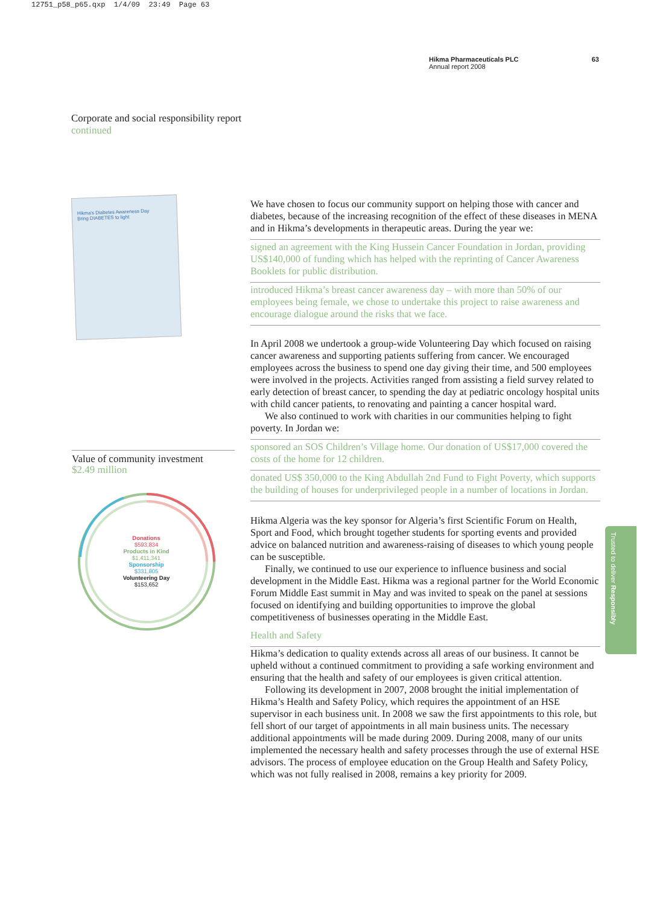12751_p58_p65.qxp 1/4/09 23:49 Page 63
Hikma Pharmaceuticals PLC
Annual report 2008
63
Corporate and social responsibility report
continued
Hikma's Diabetes Awareness Day
Bring DIABETES to light
Value of community investment
$2.49 million
Donations
$593,834
Products in Kind
$1,411,341
Sponsorship
$331,805
Volunteering Day
$153,652
We have chosen to focus our community support on helping those with cancer and diabetes, because of the increasing recognition of the effect of these diseases in MENA and in Hikma’s developments in therapeutic areas. During the year we:
signed an agreement with the King Hussein Cancer Foundation in Jordan, providing US$140,000 of funding which has helped with the reprinting of Cancer Awareness Booklets for public distribution.
introduced Hikma’s breast cancer awareness day – with more than 50% of our employees being female, we chose to undertake this project to raise awareness and encourage dialogue around the risks that we face.
In April 2008 we undertook a group-wide Volunteering Day which focused on raising cancer awareness and supporting patients suffering from cancer. We encouraged employees across the business to spend one day giving their time, and 500 employees were involved in the projects. Activities ranged from assisting a field survey related to early detection of breast cancer, to spending the day at pediatric oncology hospital units with child cancer patients, to renovating and painting a cancer hospital ward.
We also continued to work with charities in our communities helping to fight poverty. In Jordan we:
sponsored an SOS Children’s Village home. Our donation of US$17,000 covered the costs of the home for 12 children.
donated US$ 350,000 to the King Abdullah 2nd Fund to Fight Poverty, which supports the building of houses for underprivileged people in a number of locations in Jordan.
Hikma Algeria was the key sponsor for Algeria’s first Scientific Forum on Health, Sport and Food, which brought together students for sporting events and provided advice on balanced nutrition and awareness-raising of diseases to which young people can be susceptible.
Finally, we continued to use our experience to influence business and social development in the Middle East. Hikma was a regional partner for the World Economic Forum Middle East summit in May and was invited to speak on the panel at sessions focused on identifying and building opportunities to improve the global competitiveness of businesses operating in the Middle East.
Health and Safety
Hikma’s dedication to quality extends across all areas of our business. It cannot be upheld without a continued commitment to providing a safe working environment and ensuring that the health and safety of our employees is given critical attention.
Following its development in 2007, 2008 brought the initial implementation of Hikma’s Health and Safety Policy, which requires the appointment of an HSE supervisor in each business unit. In 2008 we saw the first appointments to this role, but fell short of our target of appointments in all main business units. The necessary additional appointments will be made during 2009. During 2008, many of our units implemented the necessary health and safety processes through the use of external HSE advisors. The process of employee education on the Group Health and Safety Policy, which was not fully realised in 2008, remains a key priority for 2009.
Trusted to deliver Responsibly